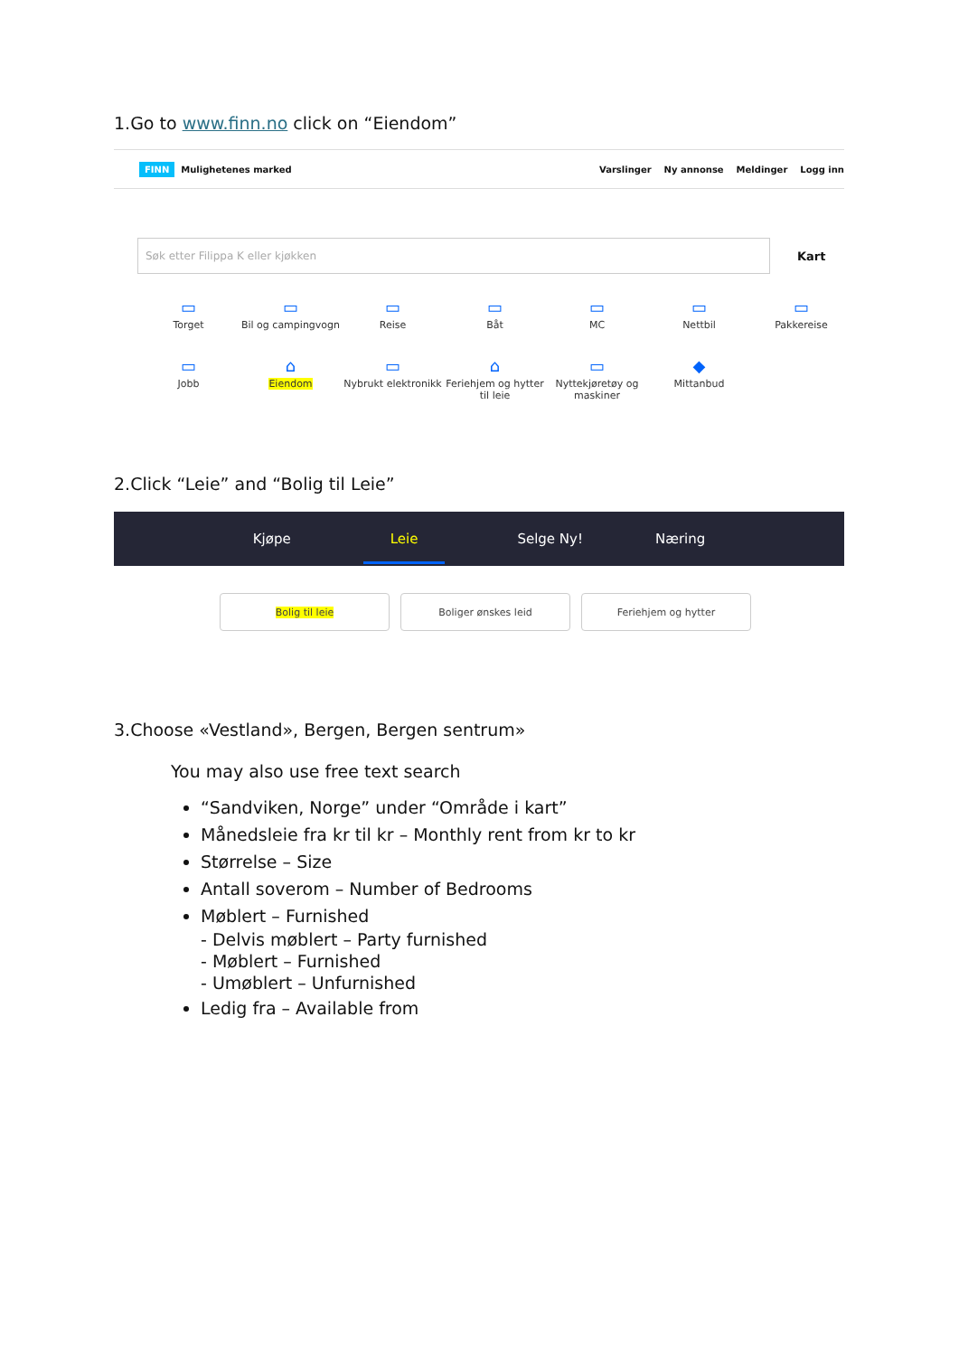1.Go to www.finn.no click on “Eiendom”
FINN Mulighetenes marked Varslinger Ny annonse Meldinger Logg inn
Søk etter Filippa K eller kjøkken
Kart
▭
Torget
▭
Bil og campingvogn
▭
Reise
▭
Båt
▭
MC
▭
Nettbil
▭
Pakkereise
▭
Jobb
⌂
Eiendom
▭
Nybrukt elektronikk
⌂
Feriehjem og hytter til leie
▭
Nyttekjøretøy og maskiner
◆
Mittanbud
2.Click “Leie” and “Bolig til Leie”
Kjøpe Leie Selge Ny! Næring
Bolig til leie Boliger ønskes leid Feriehjem og hytter
3.Choose «Vestland», Bergen, Bergen sentrum»
You may also use free text search
“Sandviken, Norge” under “Område i kart”
Månedsleie fra kr til kr – Monthly rent from kr to kr
Størrelse – Size
Antall soverom – Number of Bedrooms
Møblert – Furnished
- Delvis møblert – Party furnished
- Møblert – Furnished
- Umøblert – Unfurnished
Ledig fra – Available from